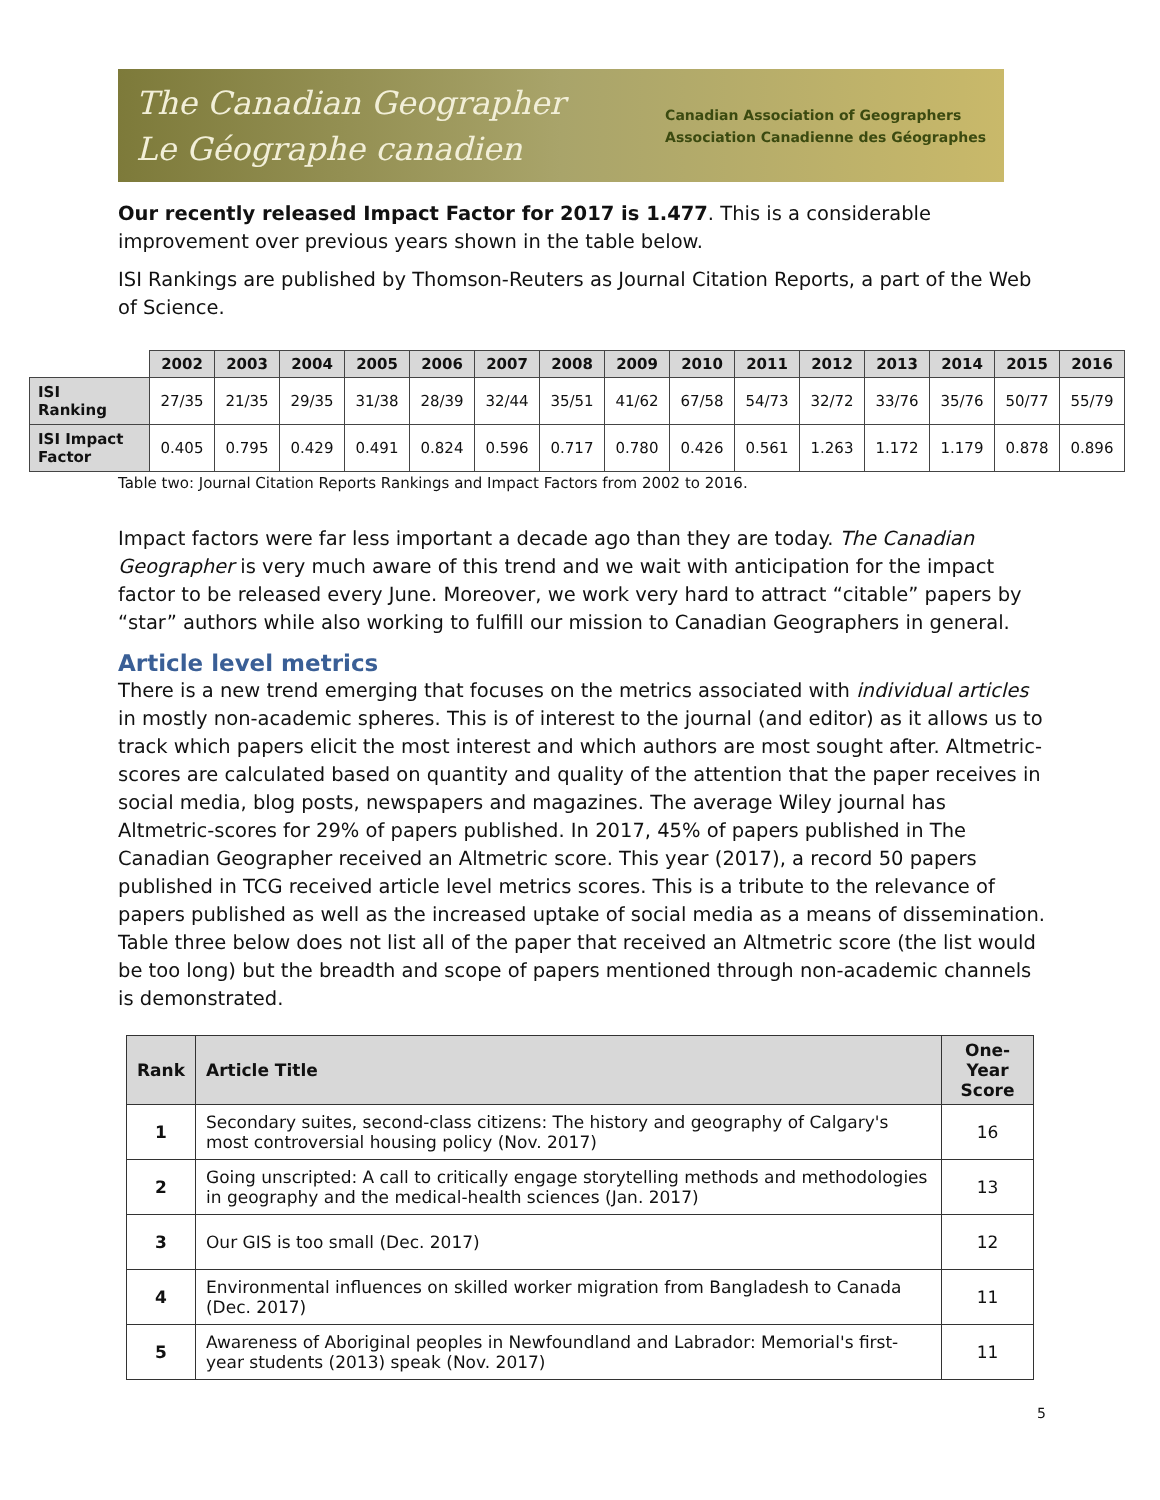The Canadian Geographer
Le Géographe canadien
Canadian Association of Geographers
Association Canadienne des Géographes
Our recently released Impact Factor for 2017 is 1.477. This is a considerable improvement over previous years shown in the table below.
ISI Rankings are published by Thomson-Reuters as Journal Citation Reports, a part of the Web of Science.
| | 2002 | 2003 | 2004 | 2005 | 2006 | 2007 | 2008 | 2009 | 2010 | 2011 | 2012 | 2013 | 2014 | 2015 | 2016 |
| --- | --- | --- | --- | --- | --- | --- | --- | --- | --- | --- | --- | --- | --- | --- | --- |
| ISI Ranking | 27/35 | 21/35 | 29/35 | 31/38 | 28/39 | 32/44 | 35/51 | 41/62 | 67/58 | 54/73 | 32/72 | 33/76 | 35/76 | 50/77 | 55/79 |
| ISI Impact Factor | 0.405 | 0.795 | 0.429 | 0.491 | 0.824 | 0.596 | 0.717 | 0.780 | 0.426 | 0.561 | 1.263 | 1.172 | 1.179 | 0.878 | 0.896 |
Table two: Journal Citation Reports Rankings and Impact Factors from 2002 to 2016.
Impact factors were far less important a decade ago than they are today. The Canadian Geographer is very much aware of this trend and we wait with anticipation for the impact factor to be released every June. Moreover, we work very hard to attract “citable” papers by “star” authors while also working to fulfill our mission to Canadian Geographers in general.
Article level metrics
There is a new trend emerging that focuses on the metrics associated with individual articles in mostly non-academic spheres. This is of interest to the journal (and editor) as it allows us to track which papers elicit the most interest and which authors are most sought after. Altmetric-scores are calculated based on quantity and quality of the attention that the paper receives in social media, blog posts, newspapers and magazines. The average Wiley journal has Altmetric-scores for 29% of papers published. In 2017, 45% of papers published in The Canadian Geographer received an Altmetric score. This year (2017), a record 50 papers published in TCG received article level metrics scores. This is a tribute to the relevance of papers published as well as the increased uptake of social media as a means of dissemination. Table three below does not list all of the paper that received an Altmetric score (the list would be too long) but the breadth and scope of papers mentioned through non-academic channels is demonstrated.
| Rank | Article Title | One-Year Score |
| --- | --- | --- |
| 1 | Secondary suites, second-class citizens: The history and geography of Calgary's most controversial housing policy (Nov. 2017) | 16 |
| 2 | Going unscripted: A call to critically engage storytelling methods and methodologies in geography and the medical-health sciences (Jan. 2017) | 13 |
| 3 | Our GIS is too small (Dec. 2017) | 12 |
| 4 | Environmental influences on skilled worker migration from Bangladesh to Canada (Dec. 2017) | 11 |
| 5 | Awareness of Aboriginal peoples in Newfoundland and Labrador: Memorial's first-year students (2013) speak (Nov. 2017) | 11 |
5